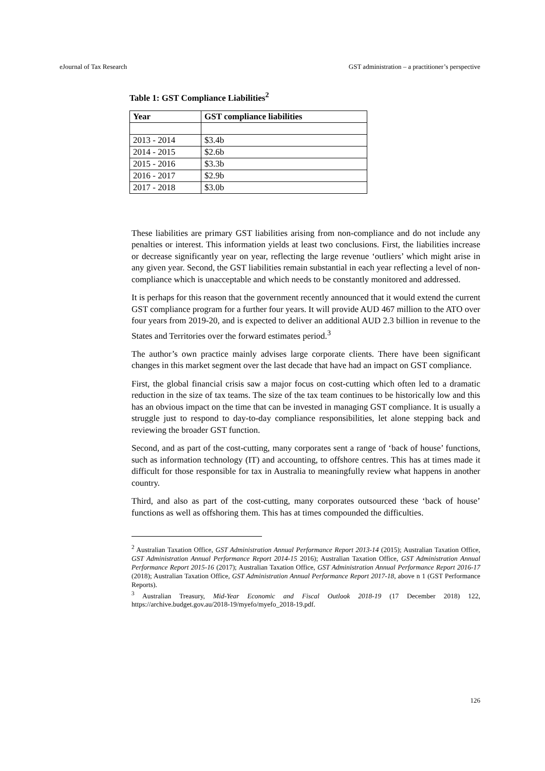eJournal of Tax Research GST administration – a practitioner’s perspective
Table 1: GST Compliance Liabilities<sup>2</sup>
| Year | GST compliance liabilities |
| --- | --- |
| 2013 - 2014 | $3.4b |
| 2014 - 2015 | $2.6b |
| 2015 - 2016 | $3.3b |
| 2016 - 2017 | $2.9b |
| 2017 - 2018 | $3.0b |
These liabilities are primary GST liabilities arising from non-compliance and do not include any penalties or interest. This information yields at least two conclusions. First, the liabilities increase or decrease significantly year on year, reflecting the large revenue ‘outliers’ which might arise in any given year. Second, the GST liabilities remain substantial in each year reflecting a level of non-compliance which is unacceptable and which needs to be constantly monitored and addressed.
It is perhaps for this reason that the government recently announced that it would extend the current GST compliance program for a further four years. It will provide AUD 467 million to the ATO over four years from 2019-20, and is expected to deliver an additional AUD 2.3 billion in revenue to the States and Territories over the forward estimates period.<sup>3</sup>
The author’s own practice mainly advises large corporate clients. There have been significant changes in this market segment over the last decade that have had an impact on GST compliance.
First, the global financial crisis saw a major focus on cost-cutting which often led to a dramatic reduction in the size of tax teams. The size of the tax team continues to be historically low and this has an obvious impact on the time that can be invested in managing GST compliance. It is usually a struggle just to respond to day-to-day compliance responsibilities, let alone stepping back and reviewing the broader GST function.
Second, and as part of the cost-cutting, many corporates sent a range of ‘back of house’ functions, such as information technology (IT) and accounting, to offshore centres. This has at times made it difficult for those responsible for tax in Australia to meaningfully review what happens in another country.
Third, and also as part of the cost-cutting, many corporates outsourced these ‘back of house’ functions as well as offshoring them. This has at times compounded the difficulties.
<sup>2</sup> Australian Taxation Office, GST Administration Annual Performance Report 2013-14 (2015); Australian Taxation Office, GST Administration Annual Performance Report 2014-15 2016); Australian Taxation Office, GST Administration Annual Performance Report 2015-16 (2017); Australian Taxation Office, GST Administration Annual Performance Report 2016-17 (2018); Australian Taxation Office, GST Administration Annual Performance Report 2017-18, above n 1 (GST Performance Reports).
<sup>3</sup> Australian Treasury, Mid-Year Economic and Fiscal Outlook 2018-19 (17 December 2018) 122, https://archive.budget.gov.au/2018-19/myefo/myefo_2018-19.pdf.
126